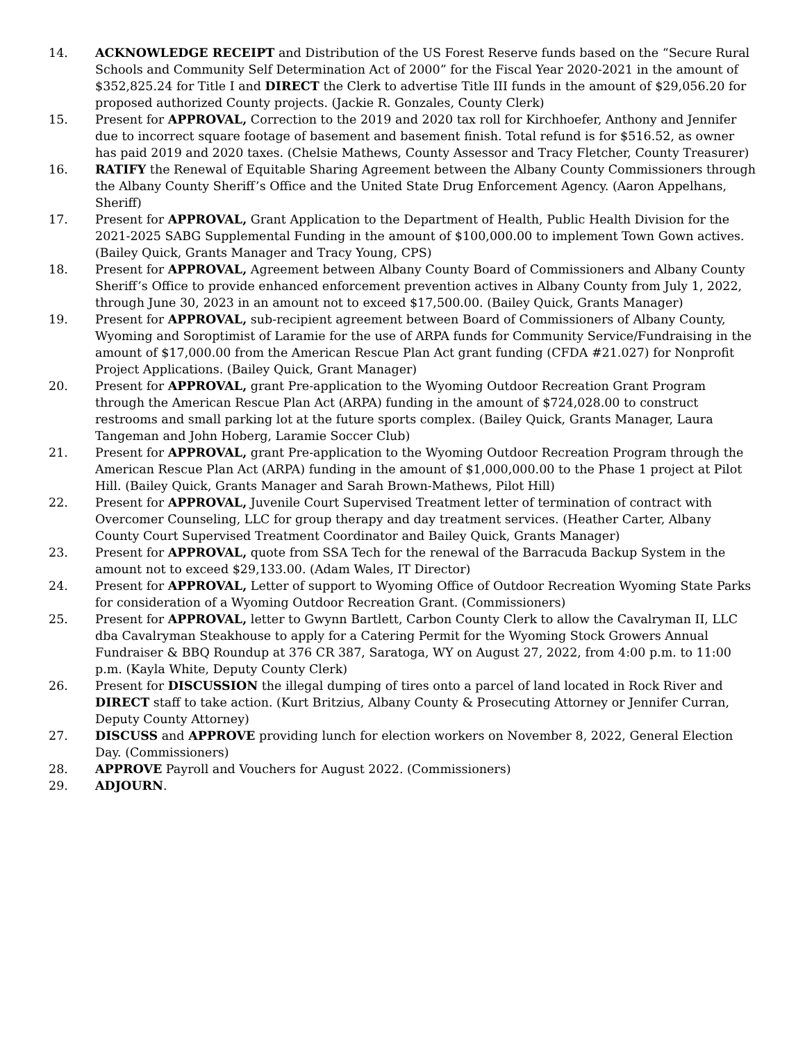14. ACKNOWLEDGE RECEIPT and Distribution of the US Forest Reserve funds based on the “Secure Rural Schools and Community Self Determination Act of 2000” for the Fiscal Year 2020-2021 in the amount of $352,825.24 for Title I and DIRECT the Clerk to advertise Title III funds in the amount of $29,056.20 for proposed authorized County projects. (Jackie R. Gonzales, County Clerk)
15. Present for APPROVAL, Correction to the 2019 and 2020 tax roll for Kirchhoefer, Anthony and Jennifer due to incorrect square footage of basement and basement finish. Total refund is for $516.52, as owner has paid 2019 and 2020 taxes. (Chelsie Mathews, County Assessor and Tracy Fletcher, County Treasurer)
16. RATIFY the Renewal of Equitable Sharing Agreement between the Albany County Commissioners through the Albany County Sheriff’s Office and the United State Drug Enforcement Agency. (Aaron Appelhans, Sheriff)
17. Present for APPROVAL, Grant Application to the Department of Health, Public Health Division for the 2021-2025 SABG Supplemental Funding in the amount of $100,000.00 to implement Town Gown actives. (Bailey Quick, Grants Manager and Tracy Young, CPS)
18. Present for APPROVAL, Agreement between Albany County Board of Commissioners and Albany County Sheriff’s Office to provide enhanced enforcement prevention actives in Albany County from July 1, 2022, through June 30, 2023 in an amount not to exceed $17,500.00. (Bailey Quick, Grants Manager)
19. Present for APPROVAL, sub-recipient agreement between Board of Commissioners of Albany County, Wyoming and Soroptimist of Laramie for the use of ARPA funds for Community Service/Fundraising in the amount of $17,000.00 from the American Rescue Plan Act grant funding (CFDA #21.027) for Nonprofit Project Applications. (Bailey Quick, Grant Manager)
20. Present for APPROVAL, grant Pre-application to the Wyoming Outdoor Recreation Grant Program through the American Rescue Plan Act (ARPA) funding in the amount of $724,028.00 to construct restrooms and small parking lot at the future sports complex. (Bailey Quick, Grants Manager, Laura Tangeman and John Hoberg, Laramie Soccer Club)
21. Present for APPROVAL, grant Pre-application to the Wyoming Outdoor Recreation Program through the American Rescue Plan Act (ARPA) funding in the amount of $1,000,000.00 to the Phase 1 project at Pilot Hill. (Bailey Quick, Grants Manager and Sarah Brown-Mathews, Pilot Hill)
22. Present for APPROVAL, Juvenile Court Supervised Treatment letter of termination of contract with Overcomer Counseling, LLC for group therapy and day treatment services. (Heather Carter, Albany County Court Supervised Treatment Coordinator and Bailey Quick, Grants Manager)
23. Present for APPROVAL, quote from SSA Tech for the renewal of the Barracuda Backup System in the amount not to exceed $29,133.00. (Adam Wales, IT Director)
24. Present for APPROVAL, Letter of support to Wyoming Office of Outdoor Recreation Wyoming State Parks for consideration of a Wyoming Outdoor Recreation Grant. (Commissioners)
25. Present for APPROVAL, letter to Gwynn Bartlett, Carbon County Clerk to allow the Cavalryman II, LLC dba Cavalryman Steakhouse to apply for a Catering Permit for the Wyoming Stock Growers Annual Fundraiser & BBQ Roundup at 376 CR 387, Saratoga, WY on August 27, 2022, from 4:00 p.m. to 11:00 p.m. (Kayla White, Deputy County Clerk)
26. Present for DISCUSSION the illegal dumping of tires onto a parcel of land located in Rock River and DIRECT staff to take action. (Kurt Britzius, Albany County & Prosecuting Attorney or Jennifer Curran, Deputy County Attorney)
27. DISCUSS and APPROVE providing lunch for election workers on November 8, 2022, General Election Day. (Commissioners)
28. APPROVE Payroll and Vouchers for August 2022. (Commissioners)
29. ADJOURN.